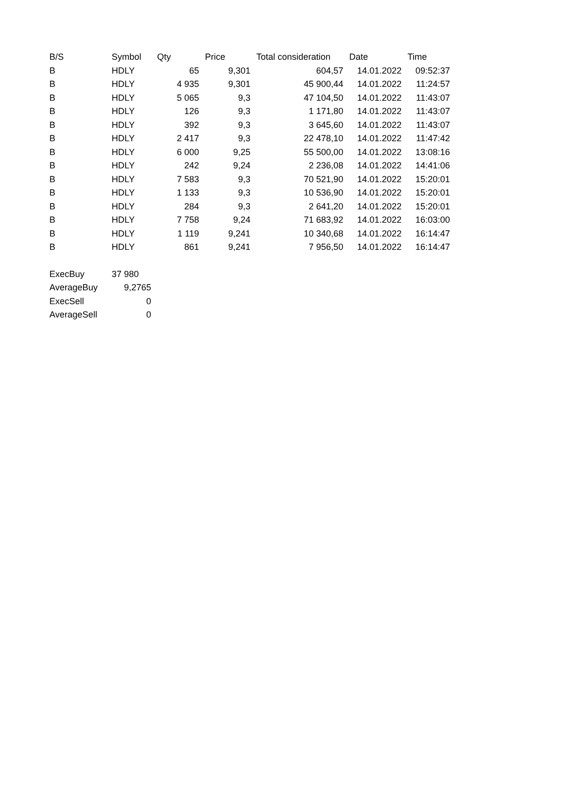| B/S | Symbol | Qty | Price | Total consideration | Date | Time |
| --- | --- | --- | --- | --- | --- | --- |
| B | HDLY | 65 | 9,301 | 604,57 | 14.01.2022 | 09:52:37 |
| B | HDLY | 4 935 | 9,301 | 45 900,44 | 14.01.2022 | 11:24:57 |
| B | HDLY | 5 065 | 9,3 | 47 104,50 | 14.01.2022 | 11:43:07 |
| B | HDLY | 126 | 9,3 | 1 171,80 | 14.01.2022 | 11:43:07 |
| B | HDLY | 392 | 9,3 | 3 645,60 | 14.01.2022 | 11:43:07 |
| B | HDLY | 2 417 | 9,3 | 22 478,10 | 14.01.2022 | 11:47:42 |
| B | HDLY | 6 000 | 9,25 | 55 500,00 | 14.01.2022 | 13:08:16 |
| B | HDLY | 242 | 9,24 | 2 236,08 | 14.01.2022 | 14:41:06 |
| B | HDLY | 7 583 | 9,3 | 70 521,90 | 14.01.2022 | 15:20:01 |
| B | HDLY | 1 133 | 9,3 | 10 536,90 | 14.01.2022 | 15:20:01 |
| B | HDLY | 284 | 9,3 | 2 641,20 | 14.01.2022 | 15:20:01 |
| B | HDLY | 7 758 | 9,24 | 71 683,92 | 14.01.2022 | 16:03:00 |
| B | HDLY | 1 119 | 9,241 | 10 340,68 | 14.01.2022 | 16:14:47 |
| B | HDLY | 861 | 9,241 | 7 956,50 | 14.01.2022 | 16:14:47 |
| ExecBuy | 37 980 |
| AverageBuy | 9,2765 |
| ExecSell | 0 |
| AverageSell | 0 |